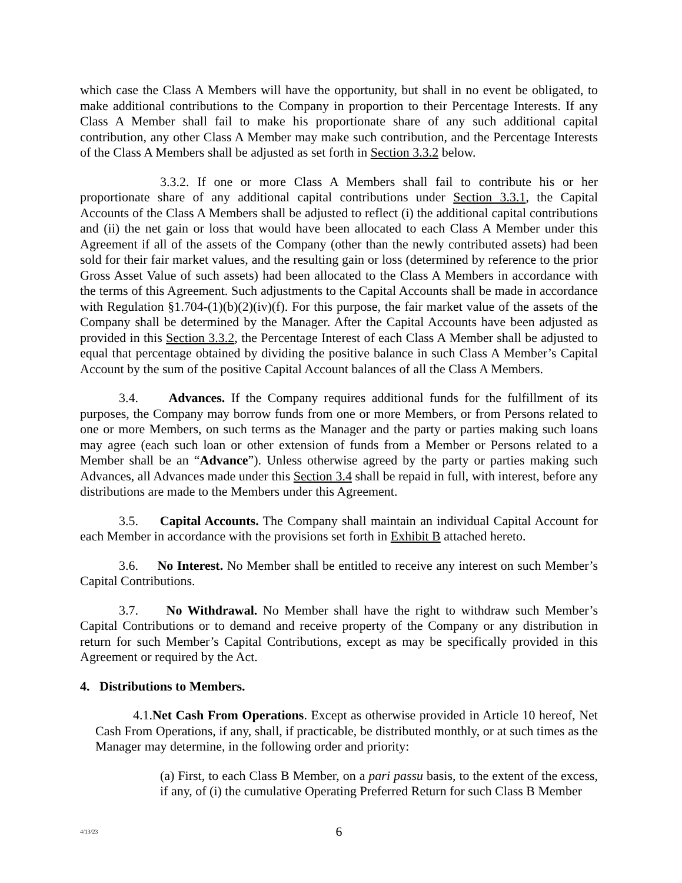which case the Class A Members will have the opportunity, but shall in no event be obligated, to make additional contributions to the Company in proportion to their Percentage Interests. If any Class A Member shall fail to make his proportionate share of any such additional capital contribution, any other Class A Member may make such contribution, and the Percentage Interests of the Class A Members shall be adjusted as set forth in Section 3.3.2 below.
3.3.2. If one or more Class A Members shall fail to contribute his or her proportionate share of any additional capital contributions under Section 3.3.1, the Capital Accounts of the Class A Members shall be adjusted to reflect (i) the additional capital contributions and (ii) the net gain or loss that would have been allocated to each Class A Member under this Agreement if all of the assets of the Company (other than the newly contributed assets) had been sold for their fair market values, and the resulting gain or loss (determined by reference to the prior Gross Asset Value of such assets) had been allocated to the Class A Members in accordance with the terms of this Agreement. Such adjustments to the Capital Accounts shall be made in accordance with Regulation §1.704-(1)(b)(2)(iv)(f). For this purpose, the fair market value of the assets of the Company shall be determined by the Manager. After the Capital Accounts have been adjusted as provided in this Section 3.3.2, the Percentage Interest of each Class A Member shall be adjusted to equal that percentage obtained by dividing the positive balance in such Class A Member’s Capital Account by the sum of the positive Capital Account balances of all the Class A Members.
3.4. Advances. If the Company requires additional funds for the fulfillment of its purposes, the Company may borrow funds from one or more Members, or from Persons related to one or more Members, on such terms as the Manager and the party or parties making such loans may agree (each such loan or other extension of funds from a Member or Persons related to a Member shall be an “Advance”). Unless otherwise agreed by the party or parties making such Advances, all Advances made under this Section 3.4 shall be repaid in full, with interest, before any distributions are made to the Members under this Agreement.
3.5. Capital Accounts. The Company shall maintain an individual Capital Account for each Member in accordance with the provisions set forth in Exhibit B attached hereto.
3.6. No Interest. No Member shall be entitled to receive any interest on such Member’s Capital Contributions.
3.7. No Withdrawal. No Member shall have the right to withdraw such Member’s Capital Contributions or to demand and receive property of the Company or any distribution in return for such Member’s Capital Contributions, except as may be specifically provided in this Agreement or required by the Act.
4. Distributions to Members.
4.1.Net Cash From Operations. Except as otherwise provided in Article 10 hereof, Net Cash From Operations, if any, shall, if practicable, be distributed monthly, or at such times as the Manager may determine, in the following order and priority:
(a) First, to each Class B Member, on a pari passu basis, to the extent of the excess, if any, of (i) the cumulative Operating Preferred Return for such Class B Member
4/13/23
6